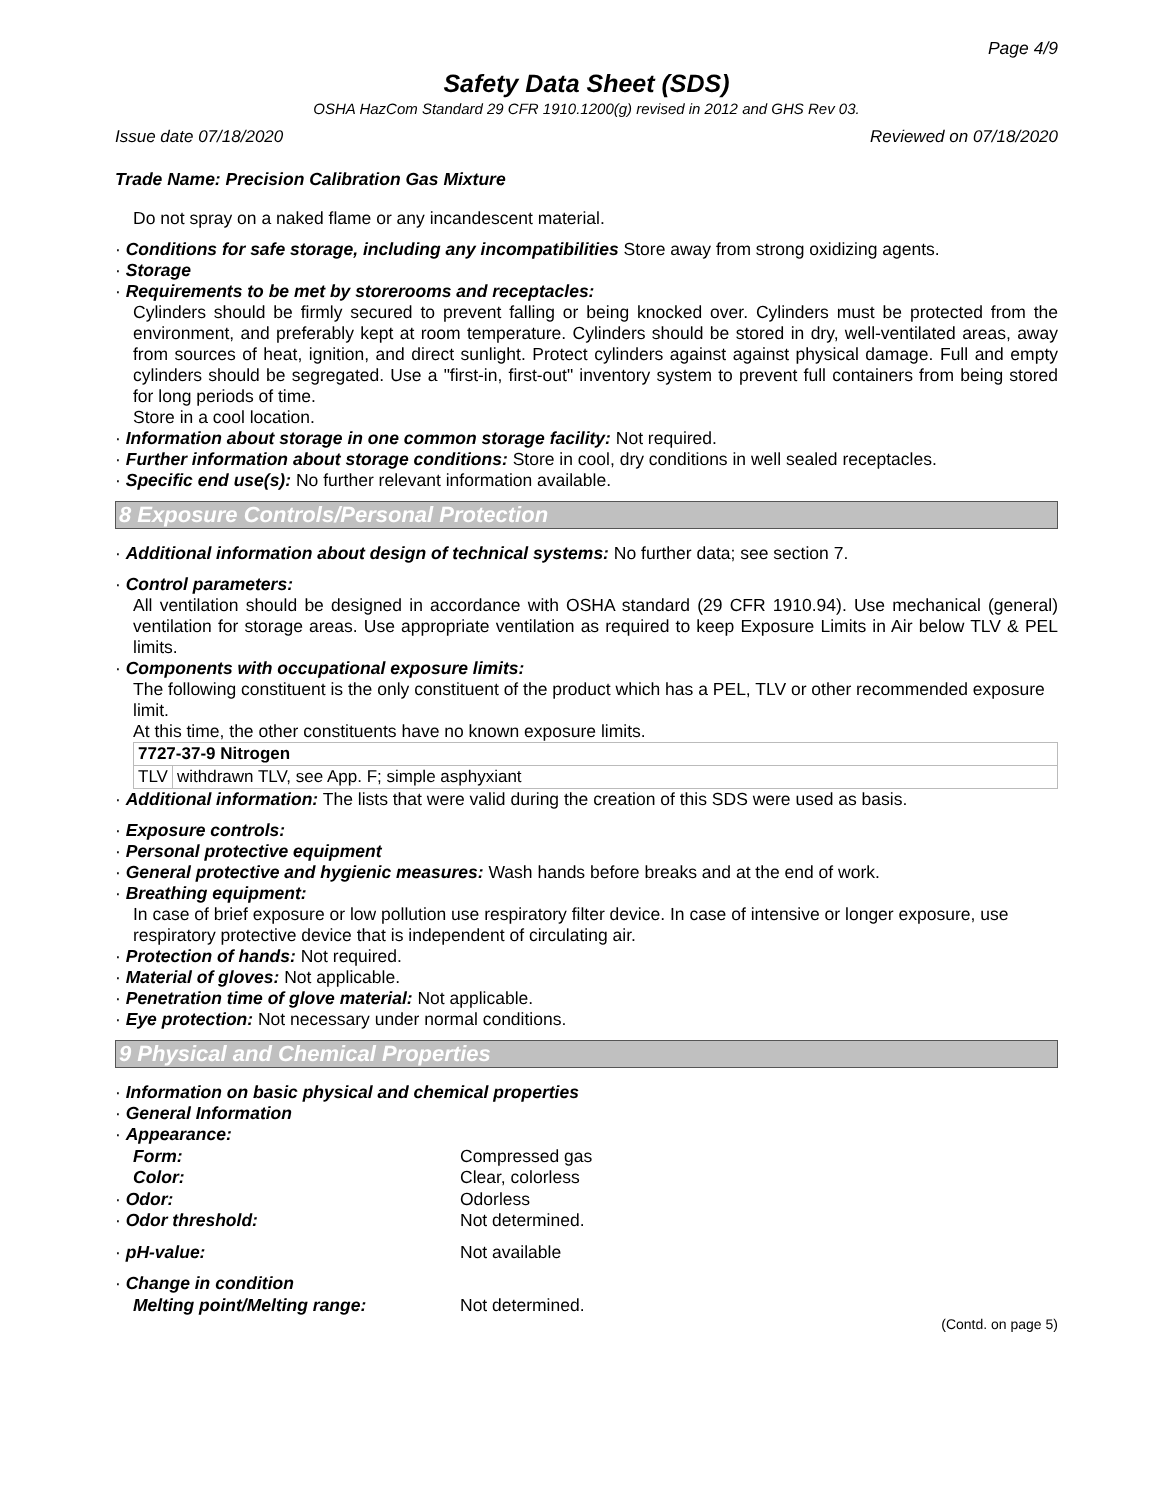Page 4/9
Safety Data Sheet (SDS)
OSHA HazCom Standard 29 CFR 1910.1200(g) revised in 2012 and GHS Rev 03.
Issue date 07/18/2020 Reviewed on 07/18/2020
Trade Name: Precision Calibration Gas Mixture
Do not spray on a naked flame or any incandescent material.
· Conditions for safe storage, including any incompatibilities Store away from strong oxidizing agents.
· Storage
· Requirements to be met by storerooms and receptacles:
Cylinders should be firmly secured to prevent falling or being knocked over. Cylinders must be protected from the environment, and preferably kept at room temperature. Cylinders should be stored in dry, well-ventilated areas, away from sources of heat, ignition, and direct sunlight. Protect cylinders against against physical damage. Full and empty cylinders should be segregated. Use a "first-in, first-out" inventory system to prevent full containers from being stored for long periods of time.
Store in a cool location.
· Information about storage in one common storage facility: Not required.
· Further information about storage conditions: Store in cool, dry conditions in well sealed receptacles.
· Specific end use(s): No further relevant information available.
8 Exposure Controls/Personal Protection
· Additional information about design of technical systems: No further data; see section 7.
· Control parameters:
All ventilation should be designed in accordance with OSHA standard (29 CFR 1910.94). Use mechanical (general) ventilation for storage areas. Use appropriate ventilation as required to keep Exposure Limits in Air below TLV & PEL limits.
· Components with occupational exposure limits:
The following constituent is the only constituent of the product which has a PEL, TLV or other recommended exposure limit.
At this time, the other constituents have no known exposure limits.
| 7727-37-9 Nitrogen | |
| --- | --- |
| TLV | withdrawn TLV, see App. F; simple asphyxiant |
· Additional information: The lists that were valid during the creation of this SDS were used as basis.
· Exposure controls:
· Personal protective equipment
· General protective and hygienic measures: Wash hands before breaks and at the end of work.
· Breathing equipment:
In case of brief exposure or low pollution use respiratory filter device. In case of intensive or longer exposure, use respiratory protective device that is independent of circulating air.
· Protection of hands: Not required.
· Material of gloves: Not applicable.
· Penetration time of glove material: Not applicable.
· Eye protection: Not necessary under normal conditions.
9 Physical and Chemical Properties
· Information on basic physical and chemical properties
· General Information
· Appearance:
Form:
Compressed gas
Color:
Clear, colorless
· Odor:
Odorless
· Odor threshold:
Not determined.
· pH-value:
Not available
· Change in condition
Melting point/Melting range:
Not determined.
(Contd. on page 5)